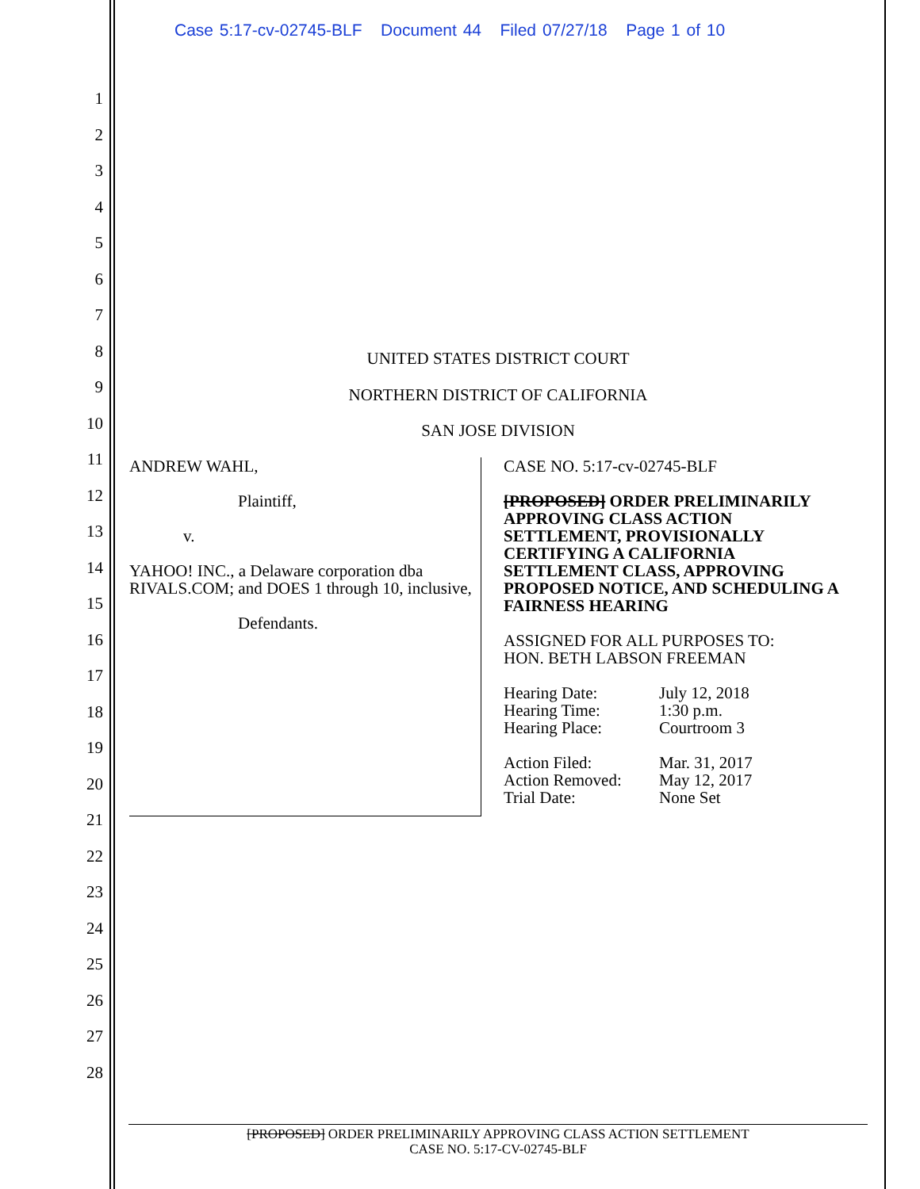Case 5:17-cv-02745-BLF Document 44 Filed 07/27/18 Page 1 of 10
1
2
3
4
5
6
7
8
9
10
11
12
13
14
15
16
17
18
19
20
21
22
23
24
25
26
27
28
UNITED STATES DISTRICT COURT
NORTHERN DISTRICT OF CALIFORNIA
SAN JOSE DIVISION
ANDREW WAHL,
Plaintiff,
v.
YAHOO! INC., a Delaware corporation dba RIVALS.COM; and DOES 1 through 10, inclusive,
Defendants.
CASE NO. 5:17-cv-02745-BLF
[PROPOSED] ORDER PRELIMINARILY APPROVING CLASS ACTION SETTLEMENT, PROVISIONALLY CERTIFYING A CALIFORNIA SETTLEMENT CLASS, APPROVING PROPOSED NOTICE, AND SCHEDULING A FAIRNESS HEARING
ASSIGNED FOR ALL PURPOSES TO:
HON. BETH LABSON FREEMAN
Hearing Date:
Hearing Time:
Hearing Place:
July 12, 2018
1:30 p.m.
Courtroom 3
Action Filed:
Action Removed:
Trial Date:
Mar. 31, 2017
May 12, 2017
None Set
[PROPOSED] ORDER PRELIMINARILY APPROVING CLASS ACTION SETTLEMENT
CASE NO. 5:17-CV-02745-BLF